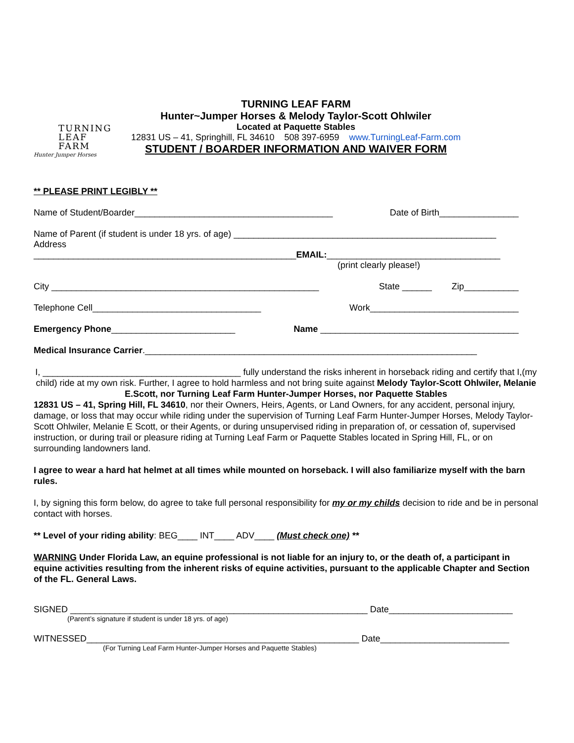TURNING
LEAF
FARM
Hunter Jumper Horses
TURNING LEAF FARM
Hunter~Jumper Horses & Melody Taylor-Scott Ohlwiler
Located at Paquette Stables
12831 US – 41, Springhill, FL 34610 508 397-6959 www.TurningLeaf-Farm.com
STUDENT / BOARDER INFORMATION AND WAIVER FORM
** PLEASE PRINT LEGIBLY **
Name of Student/Boarder________________________________________ Date of Birth________________
Name of Parent (if student is under 18 yrs. of age) _____________________________________________________
Address
_____________________________________________________EMAIL:___________________________________
(print clearly please!)
City ______________________________________________________ State ______ Zip___________
Telephone Cell__________________________________ Work______________________________
Emergency Phone_________________________ Name ________________________________________
Medical Insurance Carrier.___________________________________________________________________
I, ________________________________________ fully understand the risks inherent in horseback riding and certify that I,(my child) ride at my own risk. Further, I agree to hold harmless and not bring suite against Melody Taylor-Scott Ohlwiler, Melanie E.Scott, nor Turning Leaf Farm Hunter-Jumper Horses, nor Paquette Stables
12831 US – 41, Spring Hill, FL 34610, nor their Owners, Heirs, Agents, or Land Owners, for any accident, personal injury, damage, or loss that may occur while riding under the supervision of Turning Leaf Farm Hunter-Jumper Horses, Melody Taylor-Scott Ohlwiler, Melanie E Scott, or their Agents, or during unsupervised riding in preparation of, or cessation of, supervised instruction, or during trail or pleasure riding at Turning Leaf Farm or Paquette Stables located in Spring Hill, FL, or on surrounding landowners land.
I agree to wear a hard hat helmet at all times while mounted on horseback. I will also familiarize myself with the barn rules.
I, by signing this form below, do agree to take full personal responsibility for my or my childs decision to ride and be in personal contact with horses.
** Level of your riding ability: BEG____ INT____ ADV____ (Must check one) **
WARNING Under Florida Law, an equine professional is not liable for an injury to, or the death of, a participant in equine activities resulting from the inherent risks of equine activities, pursuant to the applicable Chapter and Section of the FL. General Laws.
SIGNED ____________________________________________________________ Date_________________________
(Parent’s signature if student is under 18 yrs. of age)
WITNESSED_______________________________________________________ Date__________________________
(For Turning Leaf Farm Hunter-Jumper Horses and Paquette Stables)